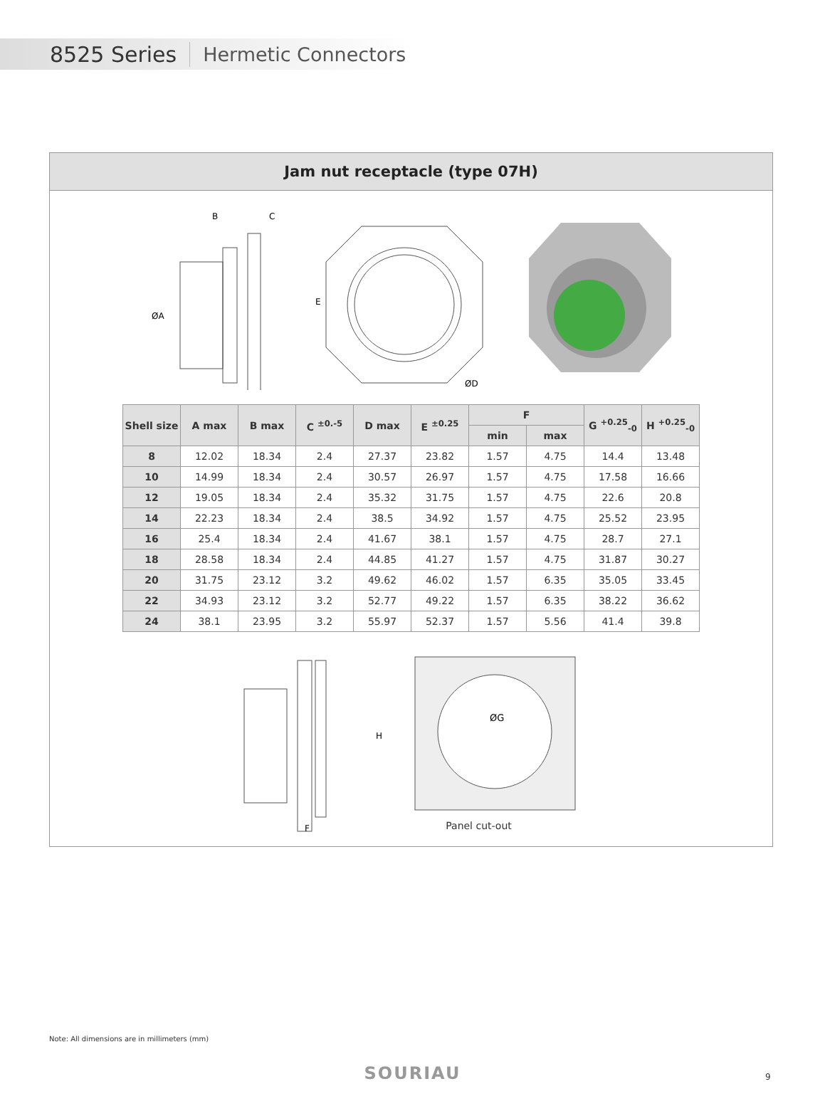8525 Series Hermetic Connectors
Jam nut receptacle (type 07H)
B
C
ØA
E
ØD
| Shell size | A max | B max | C <sup>±0.-5</sup> | D max | E <sup>±0.25</sup> | F | | G <sup>+0.25</sup><sub>-0</sub> | H <sup>+0.25</sup><sub>-0</sub> |
| --- | --- | --- | --- | --- | --- | --- | --- | --- | --- |
| | | | | | | min | max | | |
| 8 | 12.02 | 18.34 | 2.4 | 27.37 | 23.82 | 1.57 | 4.75 | 14.4 | 13.48 |
| 10 | 14.99 | 18.34 | 2.4 | 30.57 | 26.97 | 1.57 | 4.75 | 17.58 | 16.66 |
| 12 | 19.05 | 18.34 | 2.4 | 35.32 | 31.75 | 1.57 | 4.75 | 22.6 | 20.8 |
| 14 | 22.23 | 18.34 | 2.4 | 38.5 | 34.92 | 1.57 | 4.75 | 25.52 | 23.95 |
| 16 | 25.4 | 18.34 | 2.4 | 41.67 | 38.1 | 1.57 | 4.75 | 28.7 | 27.1 |
| 18 | 28.58 | 18.34 | 2.4 | 44.85 | 41.27 | 1.57 | 4.75 | 31.87 | 30.27 |
| 20 | 31.75 | 23.12 | 3.2 | 49.62 | 46.02 | 1.57 | 6.35 | 35.05 | 33.45 |
| 22 | 34.93 | 23.12 | 3.2 | 52.77 | 49.22 | 1.57 | 6.35 | 38.22 | 36.62 |
| 24 | 38.1 | 23.95 | 3.2 | 55.97 | 52.37 | 1.57 | 5.56 | 41.4 | 39.8 |
F
H
ØG
Panel cut-out
Note: All dimensions are in millimeters (mm)
SOURIAU 9